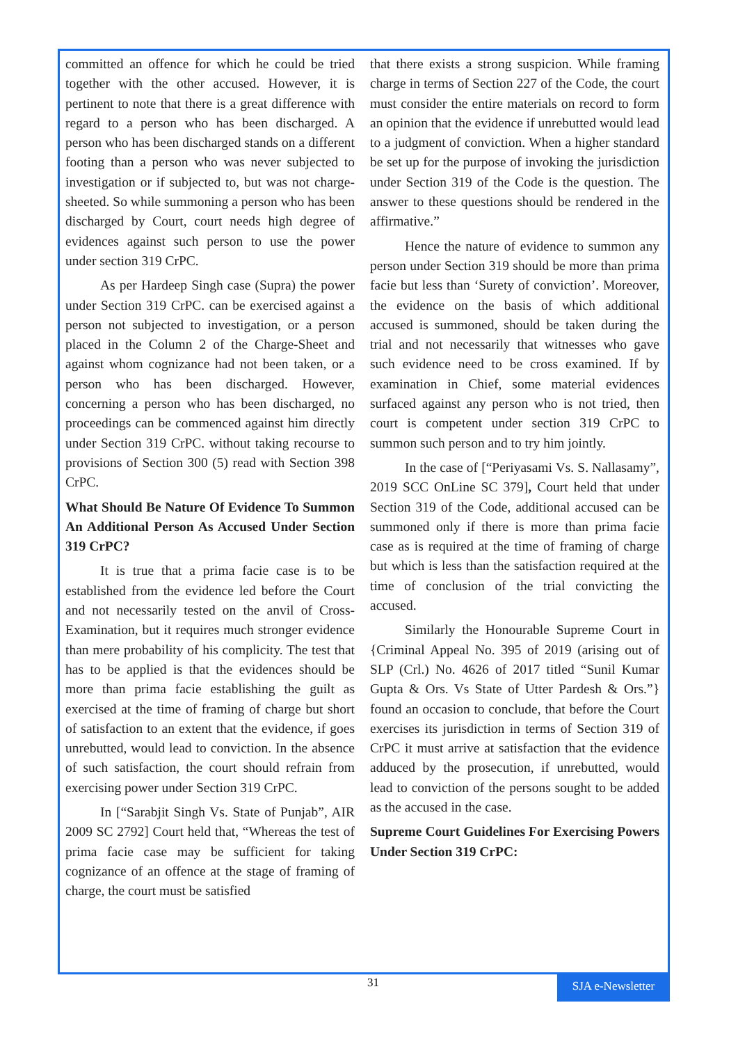committed an offence for which he could be tried together with the other accused. However, it is pertinent to note that there is a great difference with regard to a person who has been discharged. A person who has been discharged stands on a different footing than a person who was never subjected to investigation or if subjected to, but was not charge-sheeted. So while summoning a person who has been discharged by Court, court needs high degree of evidences against such person to use the power under section 319 CrPC.
As per Hardeep Singh case (Supra) the power under Section 319 CrPC. can be exercised against a person not subjected to investigation, or a person placed in the Column 2 of the Charge-Sheet and against whom cognizance had not been taken, or a person who has been discharged. However, concerning a person who has been discharged, no proceedings can be commenced against him directly under Section 319 CrPC. without taking recourse to provisions of Section 300 (5) read with Section 398 CrPC.
What Should Be Nature Of Evidence To Summon An Additional Person As Accused Under Section 319 CrPC?
It is true that a prima facie case is to be established from the evidence led before the Court and not necessarily tested on the anvil of Cross-Examination, but it requires much stronger evidence than mere probability of his complicity. The test that has to be applied is that the evidences should be more than prima facie establishing the guilt as exercised at the time of framing of charge but short of satisfaction to an extent that the evidence, if goes unrebutted, would lead to conviction. In the absence of such satisfaction, the court should refrain from exercising power under Section 319 CrPC.
In [“Sarabjit Singh Vs. State of Punjab”, AIR 2009 SC 2792] Court held that, “Whereas the test of prima facie case may be sufficient for taking cognizance of an offence at the stage of framing of charge, the court must be satisfied
that there exists a strong suspicion. While framing charge in terms of Section 227 of the Code, the court must consider the entire materials on record to form an opinion that the evidence if unrebutted would lead to a judgment of conviction. When a higher standard be set up for the purpose of invoking the jurisdiction under Section 319 of the Code is the question. The answer to these questions should be rendered in the affirmative.”
Hence the nature of evidence to summon any person under Section 319 should be more than prima facie but less than ‘Surety of conviction’. Moreover, the evidence on the basis of which additional accused is summoned, should be taken during the trial and not necessarily that witnesses who gave such evidence need to be cross examined. If by examination in Chief, some material evidences surfaced against any person who is not tried, then court is competent under section 319 CrPC to summon such person and to try him jointly.
In the case of [“Periyasami Vs. S. Nallasamy”, 2019 SCC OnLine SC 379], Court held that under Section 319 of the Code, additional accused can be summoned only if there is more than prima facie case as is required at the time of framing of charge but which is less than the satisfaction required at the time of conclusion of the trial convicting the accused.
Similarly the Honourable Supreme Court in {Criminal Appeal No. 395 of 2019 (arising out of SLP (Crl.) No. 4626 of 2017 titled “Sunil Kumar Gupta & Ors. Vs State of Utter Pardesh & Ors.”} found an occasion to conclude, that before the Court exercises its jurisdiction in terms of Section 319 of CrPC it must arrive at satisfaction that the evidence adduced by the prosecution, if unrebutted, would lead to conviction of the persons sought to be added as the accused in the case.
Supreme Court Guidelines For Exercising Powers Under Section 319 CrPC:
31
SJA e-Newsletter